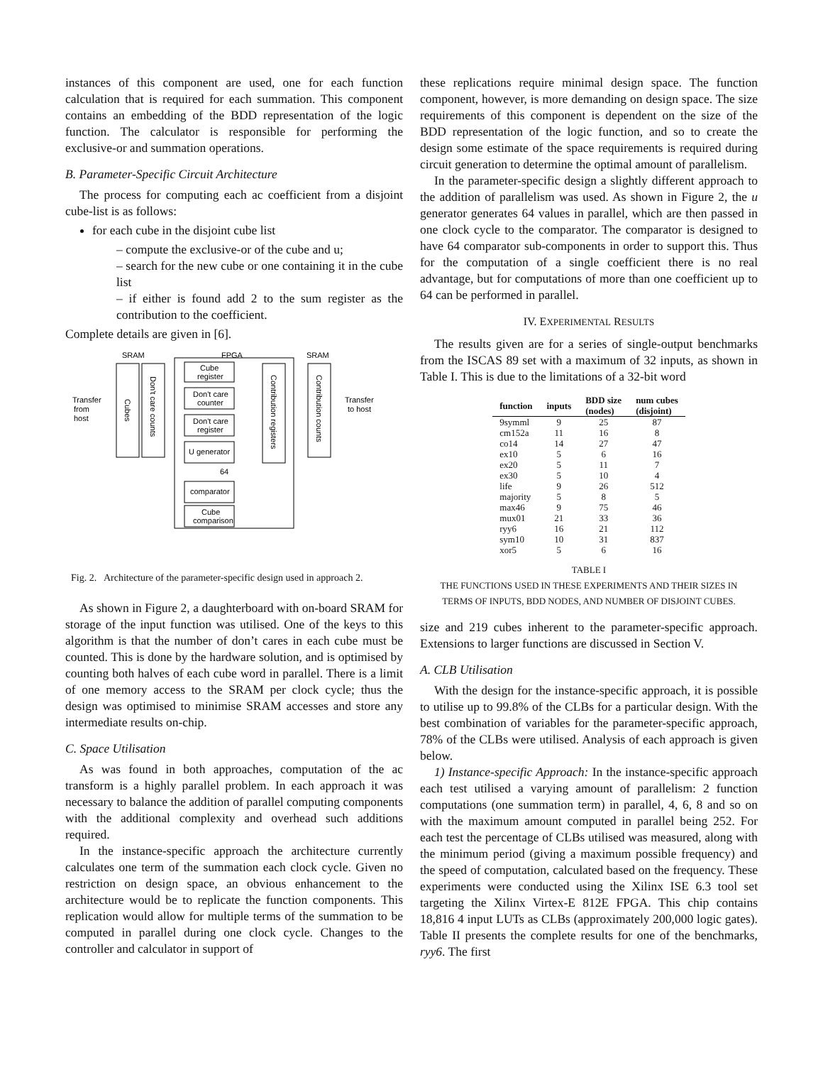instances of this component are used, one for each function calculation that is required for each summation. This component contains an embedding of the BDD representation of the logic function. The calculator is responsible for performing the exclusive-or and summation operations.
B. Parameter-Specific Circuit Architecture
The process for computing each ac coefficient from a disjoint cube-list is as follows:
for each cube in the disjoint cube list
– compute the exclusive-or of the cube and u;
– search for the new cube or one containing it in the cube list
– if either is found add 2 to the sum register as the contribution to the coefficient.
Complete details are given in [6].
SRAM
FPGA
SRAM
Cube
register
Don't care
counter
Don't care
register
U generator
64
comparator
Cube
comparison
Transfer
from
host
Transfer
to host
Cubes
Don't care counts
Contribution registers
Contribution counts
Fig. 2. Architecture of the parameter-specific design used in approach 2.
As shown in Figure 2, a daughterboard with on-board SRAM for storage of the input function was utilised. One of the keys to this algorithm is that the number of don’t cares in each cube must be counted. This is done by the hardware solution, and is optimised by counting both halves of each cube word in parallel. There is a limit of one memory access to the SRAM per clock cycle; thus the design was optimised to minimise SRAM accesses and store any intermediate results on-chip.
C. Space Utilisation
As was found in both approaches, computation of the ac transform is a highly parallel problem. In each approach it was necessary to balance the addition of parallel computing components with the additional complexity and overhead such additions required.
In the instance-specific approach the architecture currently calculates one term of the summation each clock cycle. Given no restriction on design space, an obvious enhancement to the architecture would be to replicate the function components. This replication would allow for multiple terms of the summation to be computed in parallel during one clock cycle. Changes to the controller and calculator in support of
these replications require minimal design space. The function component, however, is more demanding on design space. The size requirements of this component is dependent on the size of the BDD representation of the logic function, and so to create the design some estimate of the space requirements is required during circuit generation to determine the optimal amount of parallelism.
In the parameter-specific design a slightly different approach to the addition of parallelism was used. As shown in Figure 2, the u generator generates 64 values in parallel, which are then passed in one clock cycle to the comparator. The comparator is designed to have 64 comparator sub-components in order to support this. Thus for the computation of a single coefficient there is no real advantage, but for computations of more than one coefficient up to 64 can be performed in parallel.
IV. EXPERIMENTAL RESULTS
The results given are for a series of single-output benchmarks from the ISCAS 89 set with a maximum of 32 inputs, as shown in Table I. This is due to the limitations of a 32-bit word
| function | inputs | BDD size (nodes) | num cubes (disjoint) |
| --- | --- | --- | --- |
| 9symml | 9 | 25 | 87 |
| cm152a | 11 | 16 | 8 |
| co14 | 14 | 27 | 47 |
| ex10 | 5 | 6 | 16 |
| ex20 | 5 | 11 | 7 |
| ex30 | 5 | 10 | 4 |
| life | 9 | 26 | 512 |
| majority | 5 | 8 | 5 |
| max46 | 9 | 75 | 46 |
| mux01 | 21 | 33 | 36 |
| ryy6 | 16 | 21 | 112 |
| sym10 | 10 | 31 | 837 |
| xor5 | 5 | 6 | 16 |
TABLE I
THE FUNCTIONS USED IN THESE EXPERIMENTS AND THEIR SIZES IN
TERMS OF INPUTS, BDD NODES, AND NUMBER OF DISJOINT CUBES.
size and 219 cubes inherent to the parameter-specific approach. Extensions to larger functions are discussed in Section V.
A. CLB Utilisation
With the design for the instance-specific approach, it is possible to utilise up to 99.8% of the CLBs for a particular design. With the best combination of variables for the parameter-specific approach, 78% of the CLBs were utilised. Analysis of each approach is given below.
1) Instance-specific Approach: In the instance-specific approach each test utilised a varying amount of parallelism: 2 function computations (one summation term) in parallel, 4, 6, 8 and so on with the maximum amount computed in parallel being 252. For each test the percentage of CLBs utilised was measured, along with the minimum period (giving a maximum possible frequency) and the speed of computation, calculated based on the frequency. These experiments were conducted using the Xilinx ISE 6.3 tool set targeting the Xilinx Virtex-E 812E FPGA. This chip contains 18,816 4 input LUTs as CLBs (approximately 200,000 logic gates). Table II presents the complete results for one of the benchmarks, ryy6. The first